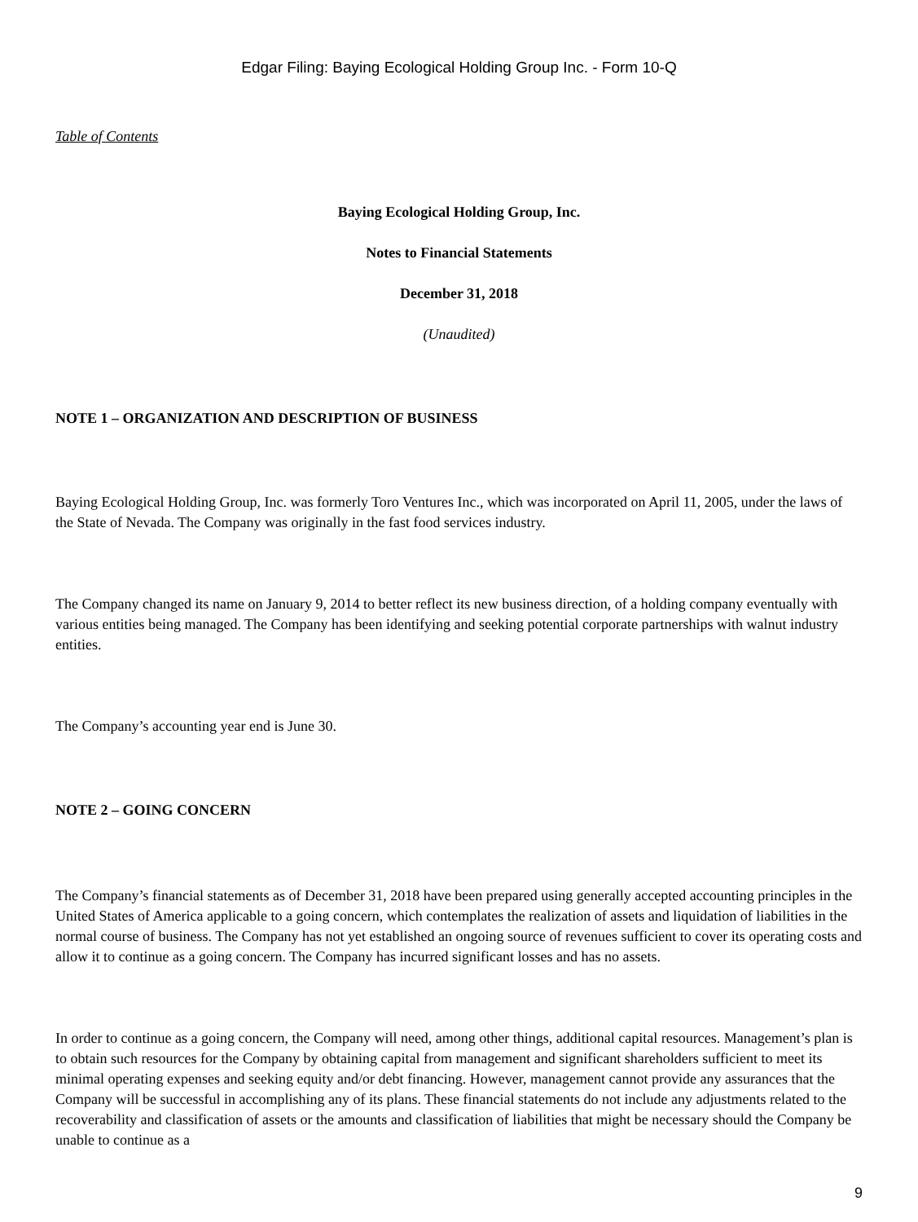Edgar Filing: Baying Ecological Holding Group Inc. - Form 10-Q
Table of Contents
Baying Ecological Holding Group, Inc.
Notes to Financial Statements
December 31, 2018
(Unaudited)
NOTE 1 – ORGANIZATION AND DESCRIPTION OF BUSINESS
Baying Ecological Holding Group, Inc. was formerly Toro Ventures Inc., which was incorporated on April 11, 2005, under the laws of the State of Nevada. The Company was originally in the fast food services industry.
The Company changed its name on January 9, 2014 to better reflect its new business direction, of a holding company eventually with various entities being managed. The Company has been identifying and seeking potential corporate partnerships with walnut industry entities.
The Company’s accounting year end is June 30.
NOTE 2 – GOING CONCERN
The Company’s financial statements as of December 31, 2018 have been prepared using generally accepted accounting principles in the United States of America applicable to a going concern, which contemplates the realization of assets and liquidation of liabilities in the normal course of business. The Company has not yet established an ongoing source of revenues sufficient to cover its operating costs and allow it to continue as a going concern. The Company has incurred significant losses and has no assets.
In order to continue as a going concern, the Company will need, among other things, additional capital resources. Management’s plan is to obtain such resources for the Company by obtaining capital from management and significant shareholders sufficient to meet its minimal operating expenses and seeking equity and/or debt financing. However, management cannot provide any assurances that the Company will be successful in accomplishing any of its plans. These financial statements do not include any adjustments related to the recoverability and classification of assets or the amounts and classification of liabilities that might be necessary should the Company be unable to continue as a
9